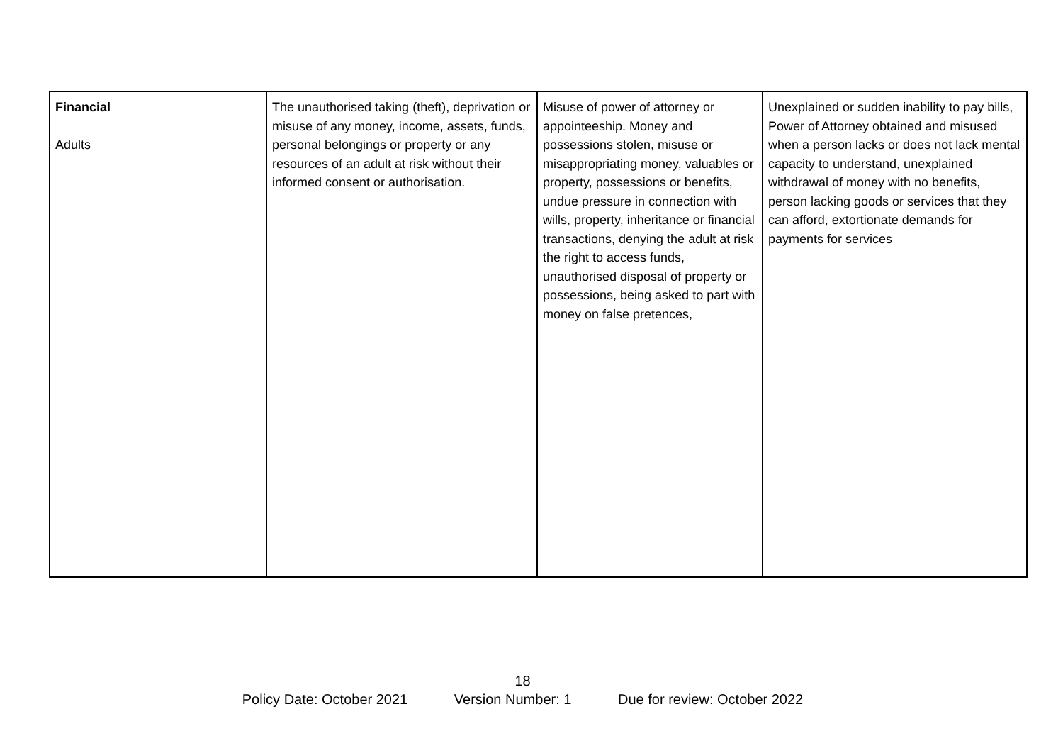| Financial Adults | The unauthorised taking (theft), deprivation or misuse of any money, income, assets, funds, personal belongings or property or any resources of an adult at risk without their informed consent or authorisation. | Misuse of power of attorney or appointeeship. Money and possessions stolen, misuse or misappropriating money, valuables or property, possessions or benefits, undue pressure in connection with wills, property, inheritance or financial transactions, denying the adult at risk the right to access funds, unauthorised disposal of property or possessions, being asked to part with money on false pretences, | Unexplained or sudden inability to pay bills, Power of Attorney obtained and misused when a person lacks or does not lack mental capacity to understand, unexplained withdrawal of money with no benefits, person lacking goods or services that they can afford, extortionate demands for payments for services |
18
Policy Date: October 2021 Version Number: 1 Due for review: October 2022